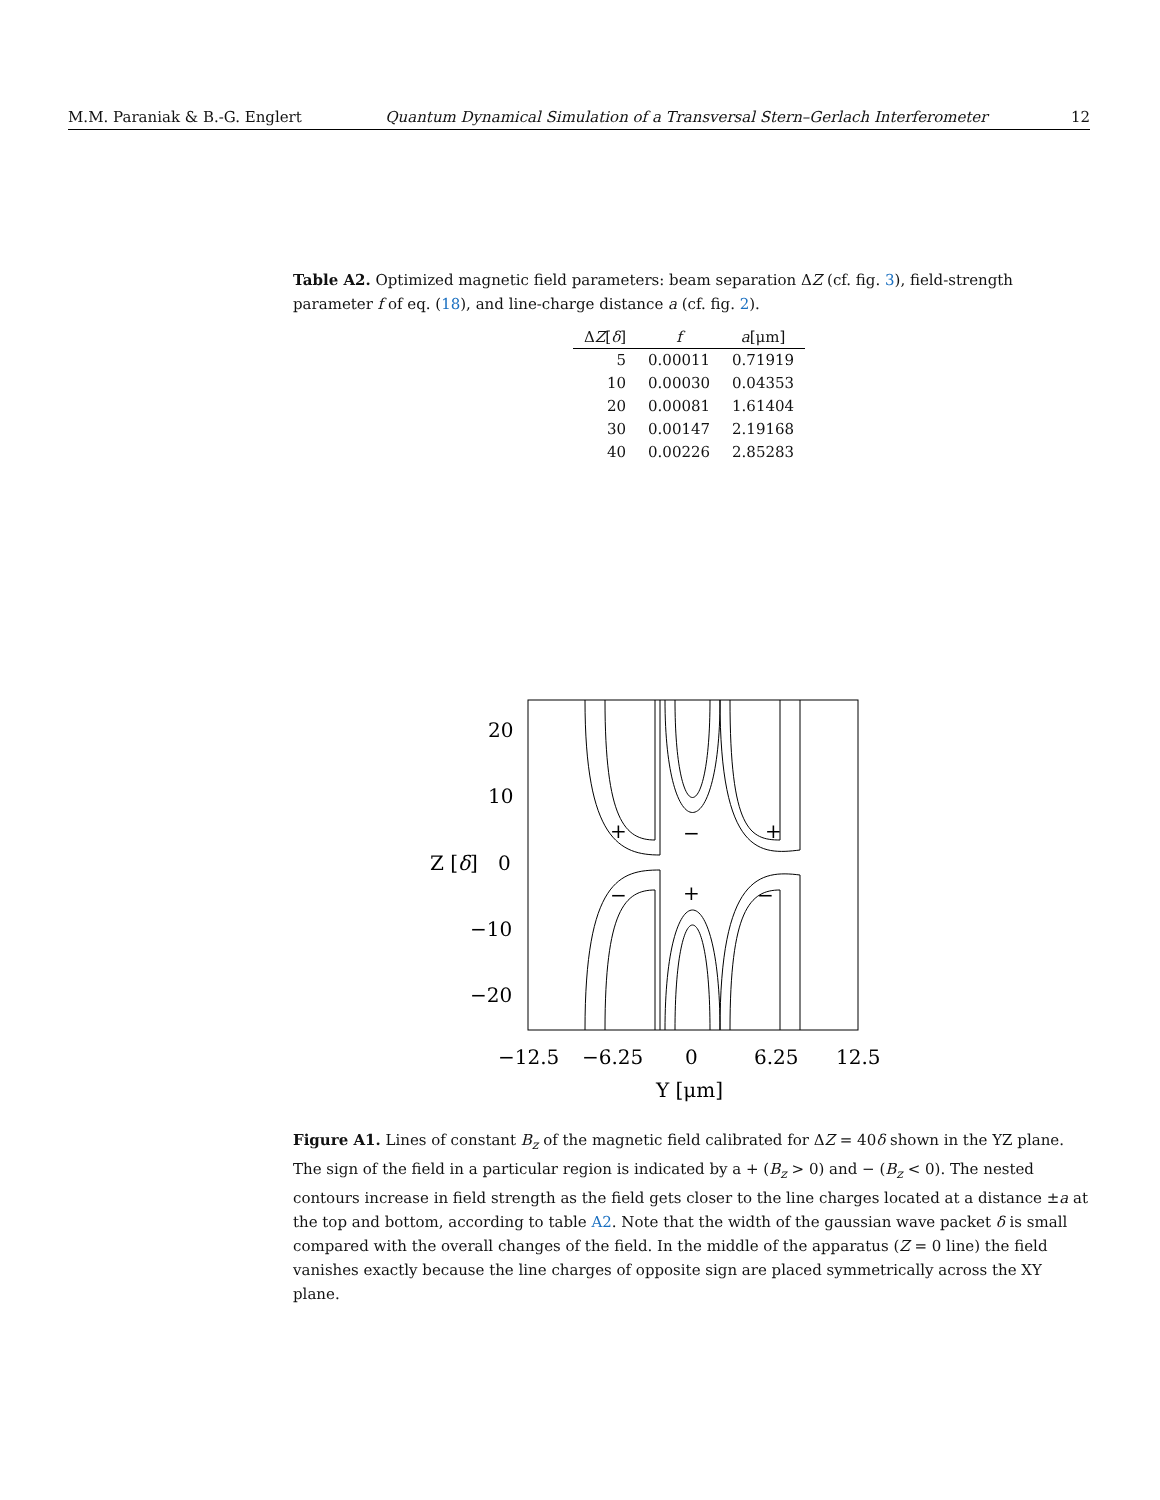M.M. Paraniak & B.-G. Englert Quantum Dynamical Simulation of a Transversal Stern–Gerlach Interferometer 12
Table A2. Optimized magnetic field parameters: beam separation ΔZ (cf. fig. 3), field-strength parameter f of eq. (18), and line-charge distance a (cf. fig. 2).
| Δ Z [ δ ] | f | a [μm] |
| --- | --- | --- |
| 5 | 0.00011 | 0.71919 |
| 10 | 0.00030 | 0.04353 |
| 20 | 0.00081 | 1.61404 |
| 30 | 0.00147 | 2.19168 |
| 40 | 0.00226 | 2.85283 |
+
−
+
−
+
−
20
10
Z [δ]
0
−10
−20
−12.5
−6.25
0
6.25
12.5
Y [μm]
Figure A1. Lines of constant B<sub>z</sub> of the magnetic field calibrated for ΔZ = 40δ shown in the YZ plane. The sign of the field in a particular region is indicated by a + (B<sub>z</sub> > 0) and − (B<sub>z</sub> < 0). The nested contours increase in field strength as the field gets closer to the line charges located at a distance ±a at the top and bottom, according to table A2. Note that the width of the gaussian wave packet δ is small compared with the overall changes of the field. In the middle of the apparatus (Z = 0 line) the field vanishes exactly because the line charges of opposite sign are placed symmetrically across the XY plane.